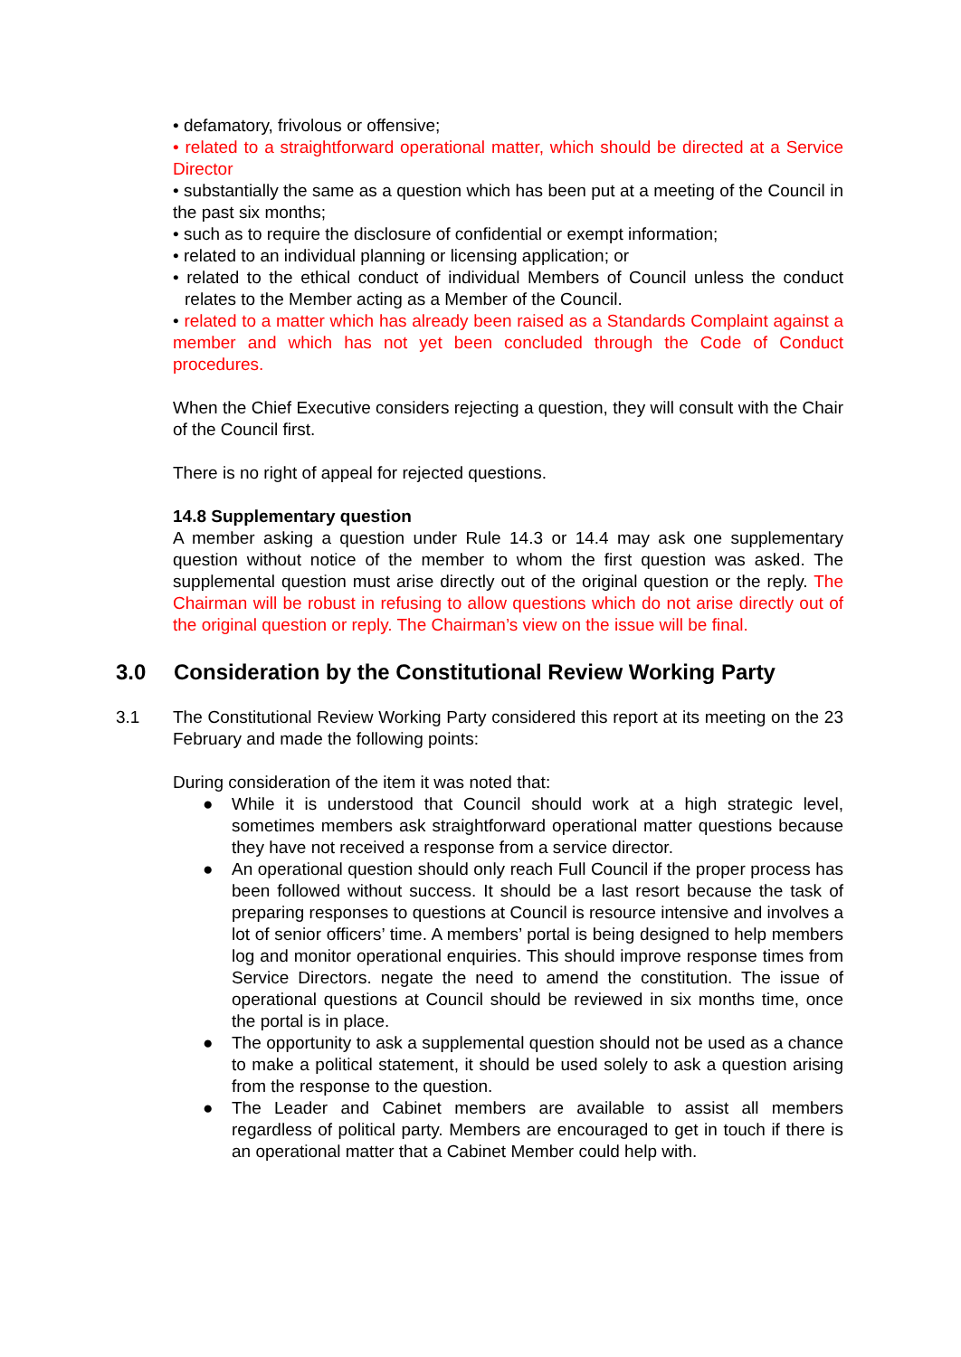• defamatory, frivolous or offensive;
• related to a straightforward operational matter, which should be directed at a Service Director
• substantially the same as a question which has been put at a meeting of the Council in the past six months;
• such as to require the disclosure of confidential or exempt information;
• related to an individual planning or licensing application; or
• related to the ethical conduct of individual Members of Council unless the conduct relates to the Member acting as a Member of the Council.
• related to a matter which has already been raised as a Standards Complaint against a member and which has not yet been concluded through the Code of Conduct procedures.
When the Chief Executive considers rejecting a question, they will consult with the Chair of the Council first.
There is no right of appeal for rejected questions.
14.8 Supplementary question
A member asking a question under Rule 14.3 or 14.4 may ask one supplementary question without notice of the member to whom the first question was asked. The supplemental question must arise directly out of the original question or the reply. The Chairman will be robust in refusing to allow questions which do not arise directly out of the original question or reply. The Chairman’s view on the issue will be final.
3.0 Consideration by the Constitutional Review Working Party
3.1 The Constitutional Review Working Party considered this report at its meeting on the 23 February and made the following points:
During consideration of the item it was noted that:
● While it is understood that Council should work at a high strategic level, sometimes members ask straightforward operational matter questions because they have not received a response from a service director.
● An operational question should only reach Full Council if the proper process has been followed without success. It should be a last resort because the task of preparing responses to questions at Council is resource intensive and involves a lot of senior officers’ time. A members’ portal is being designed to help members log and monitor operational enquiries. This should improve response times from Service Directors. negate the need to amend the constitution. The issue of operational questions at Council should be reviewed in six months time, once the portal is in place.
● The opportunity to ask a supplemental question should not be used as a chance to make a political statement, it should be used solely to ask a question arising from the response to the question.
● The Leader and Cabinet members are available to assist all members regardless of political party. Members are encouraged to get in touch if there is an operational matter that a Cabinet Member could help with.